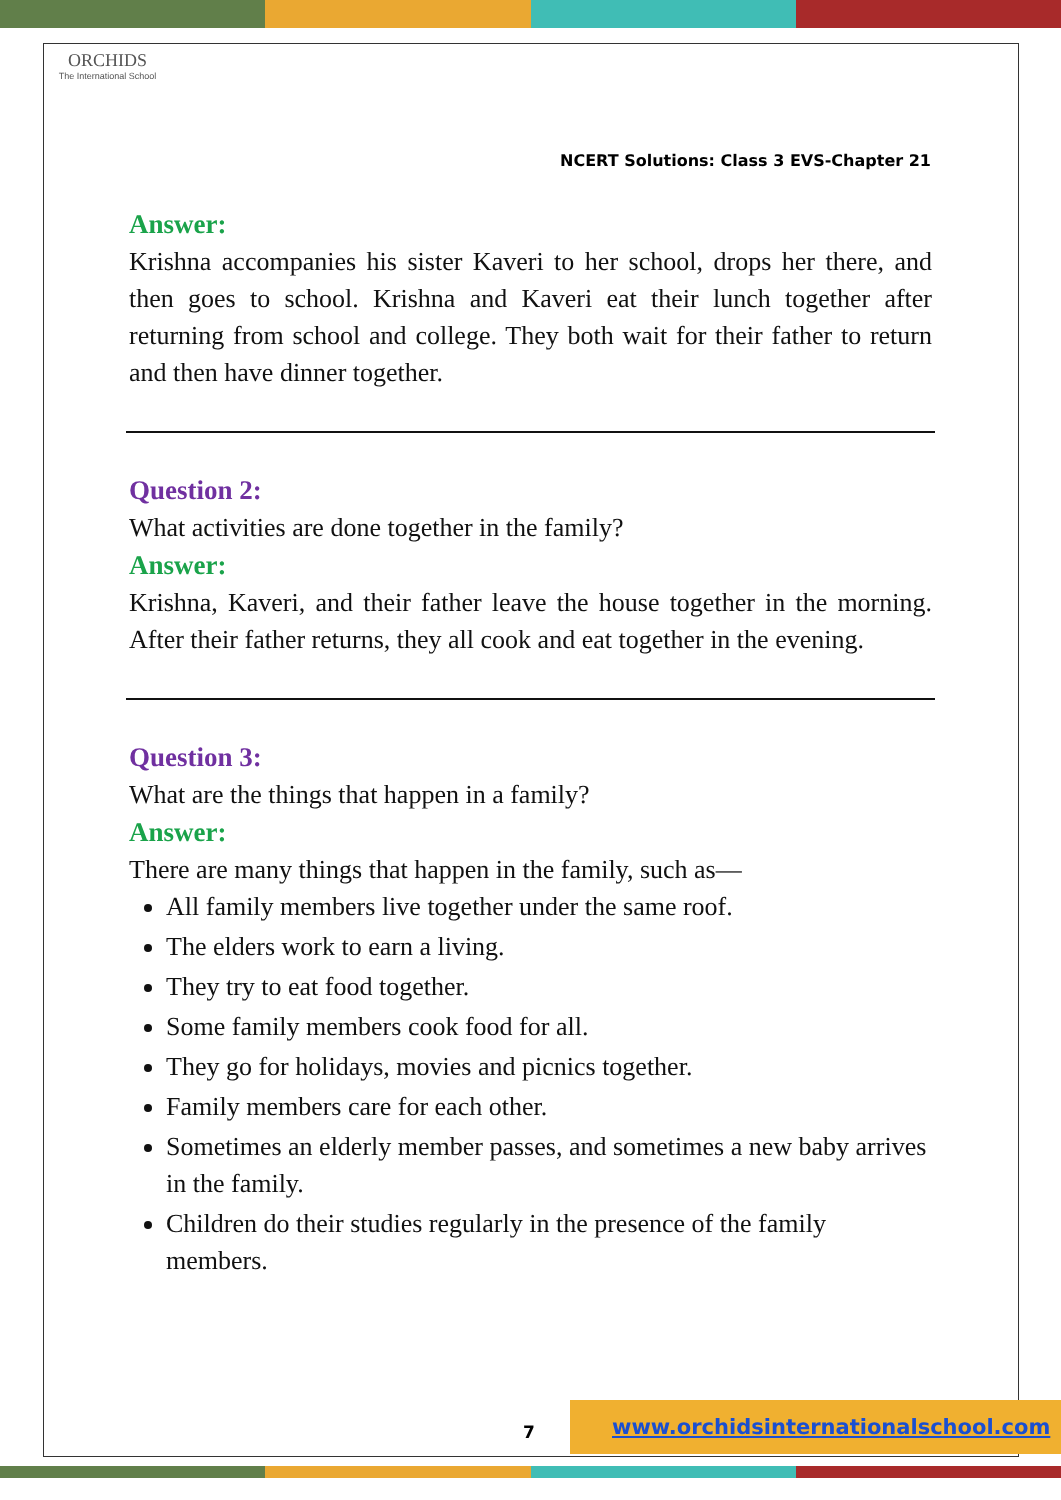ORCHIDS
The International School
NCERT Solutions: Class 3 EVS-Chapter 21
Answer:
Krishna accompanies his sister Kaveri to her school, drops her there, and then goes to school. Krishna and Kaveri eat their lunch together after returning from school and college. They both wait for their father to return and then have dinner together.
Question 2:
What activities are done together in the family?
Answer:
Krishna, Kaveri, and their father leave the house together in the morning. After their father returns, they all cook and eat together in the evening.
Question 3:
What are the things that happen in a family?
Answer:
There are many things that happen in the family, such as—
All family members live together under the same roof.
The elders work to earn a living.
They try to eat food together.
Some family members cook food for all.
They go for holidays, movies and picnics together.
Family members care for each other.
Sometimes an elderly member passes, and sometimes a new baby arrives in the family.
Children do their studies regularly in the presence of the family members.
7
www.orchidsinternationalschool.com